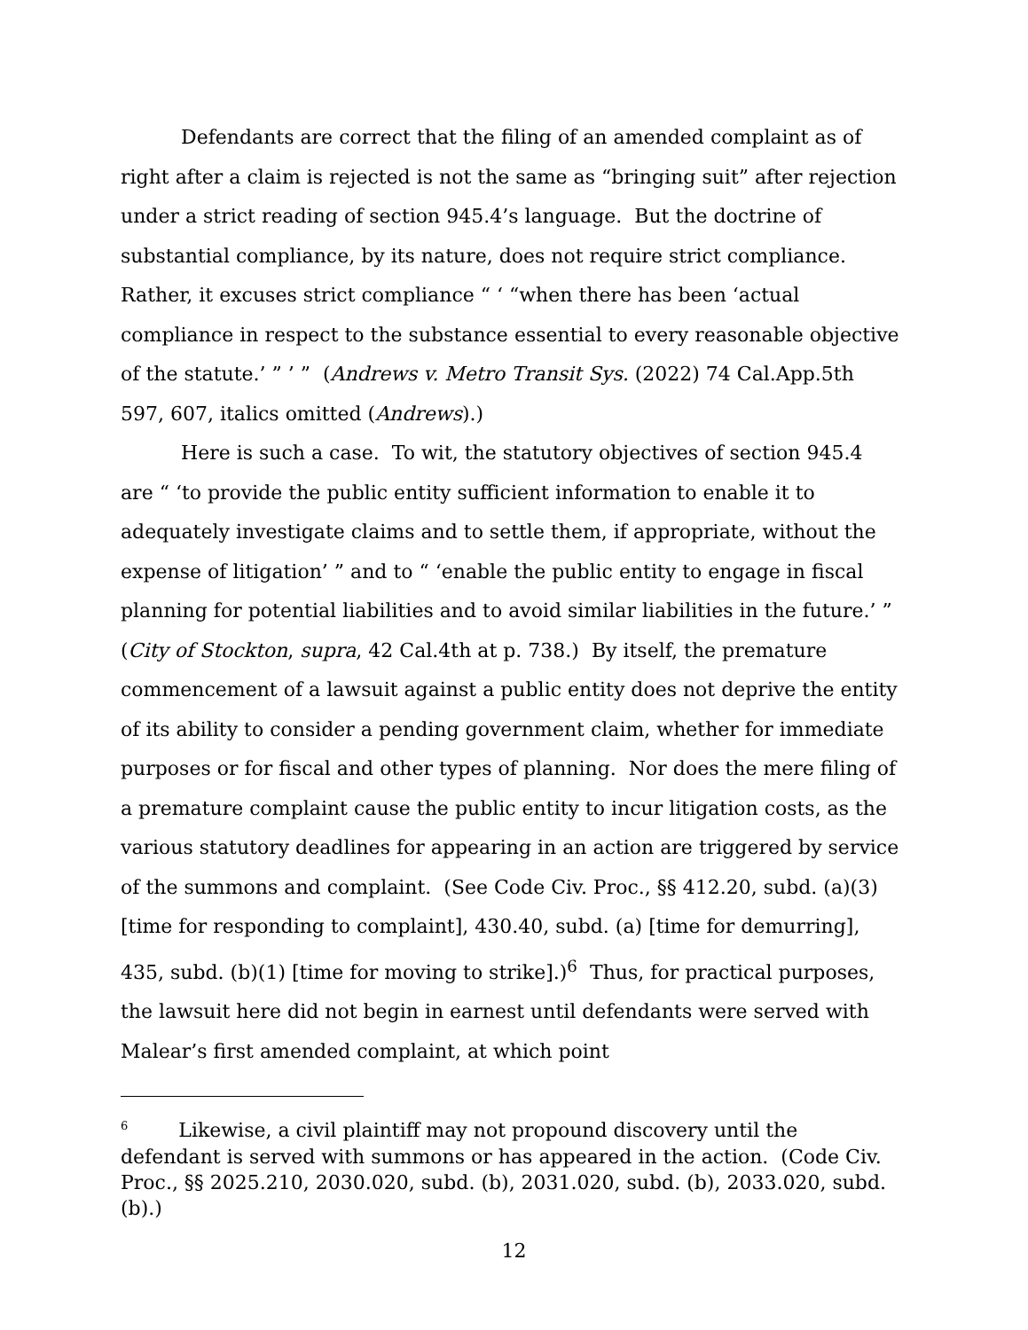Defendants are correct that the filing of an amended complaint as of right after a claim is rejected is not the same as “bringing suit” after rejection under a strict reading of section 945.4’s language. But the doctrine of substantial compliance, by its nature, does not require strict compliance. Rather, it excuses strict compliance “ ‘ “when there has been ‘actual compliance in respect to the substance essential to every reasonable objective of the statute.’ ” ’ ” (Andrews v. Metro Transit Sys. (2022) 74 Cal.App.5th 597, 607, italics omitted (Andrews).)
Here is such a case. To wit, the statutory objectives of section 945.4 are “ ‘to provide the public entity sufficient information to enable it to adequately investigate claims and to settle them, if appropriate, without the expense of litigation’ ” and to “ ‘enable the public entity to engage in fiscal planning for potential liabilities and to avoid similar liabilities in the future.’ ” (City of Stockton, supra, 42 Cal.4th at p. 738.) By itself, the premature commencement of a lawsuit against a public entity does not deprive the entity of its ability to consider a pending government claim, whether for immediate purposes or for fiscal and other types of planning. Nor does the mere filing of a premature complaint cause the public entity to incur litigation costs, as the various statutory deadlines for appearing in an action are triggered by service of the summons and complaint. (See Code Civ. Proc., §§ 412.20, subd. (a)(3) [time for responding to complaint], 430.40, subd. (a) [time for demurring], 435, subd. (b)(1) [time for moving to strike].)<sup>6</sup> Thus, for practical purposes, the lawsuit here did not begin in earnest until defendants were served with Malear’s first amended complaint, at which point
<sup>6</sup> Likewise, a civil plaintiff may not propound discovery until the defendant is served with summons or has appeared in the action. (Code Civ. Proc., §§ 2025.210, 2030.020, subd. (b), 2031.020, subd. (b), 2033.020, subd. (b).)
12